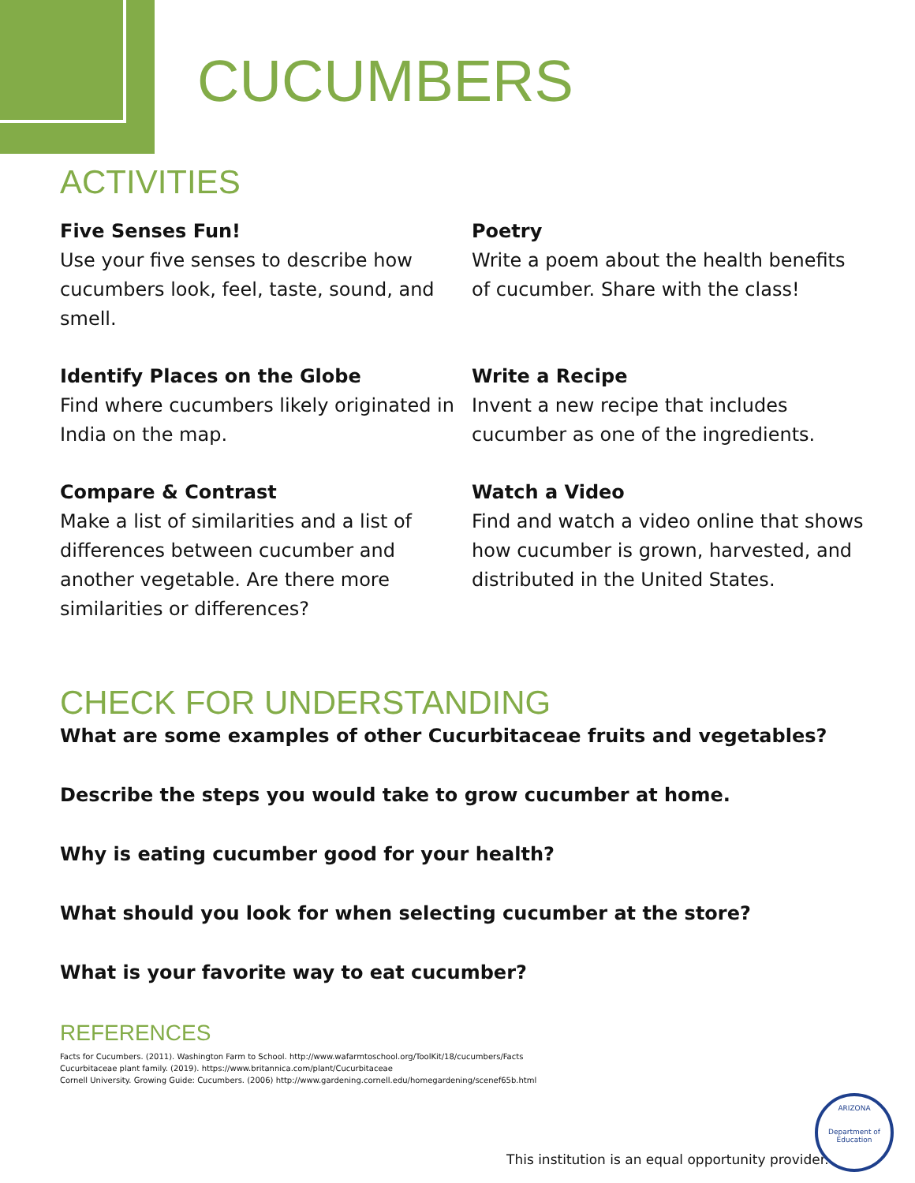CUCUMBERS
ACTIVITIES
Five Senses Fun!
Use your five senses to describe how cucumbers look, feel, taste, sound, and smell.
Poetry
Write a poem about the health benefits of cucumber. Share with the class!
Identify Places on the Globe
Find where cucumbers likely originated in India on the map.
Write a Recipe
Invent a new recipe that includes cucumber as one of the ingredients.
Compare & Contrast
Make a list of similarities and a list of differences between cucumber and another vegetable. Are there more similarities or differences?
Watch a Video
Find and watch a video online that shows how cucumber is grown, harvested, and distributed in the United States.
CHECK FOR UNDERSTANDING
What are some examples of other Cucurbitaceae fruits and vegetables?
Describe the steps you would take to grow cucumber at home.
Why is eating cucumber good for your health?
What should you look for when selecting cucumber at the store?
What is your favorite way to eat cucumber?
REFERENCES
Facts for Cucumbers. (2011). Washington Farm to School. http://www.wafarmtoschool.org/ToolKit/18/cucumbers/Facts
Cucurbitaceae plant family. (2019). https://www.britannica.com/plant/Cucurbitaceae
Cornell University. Growing Guide: Cucumbers. (2006) http://www.gardening.cornell.edu/homegardening/scenef65b.html
This institution is an equal opportunity provider.
ARIZONA
Department of Education